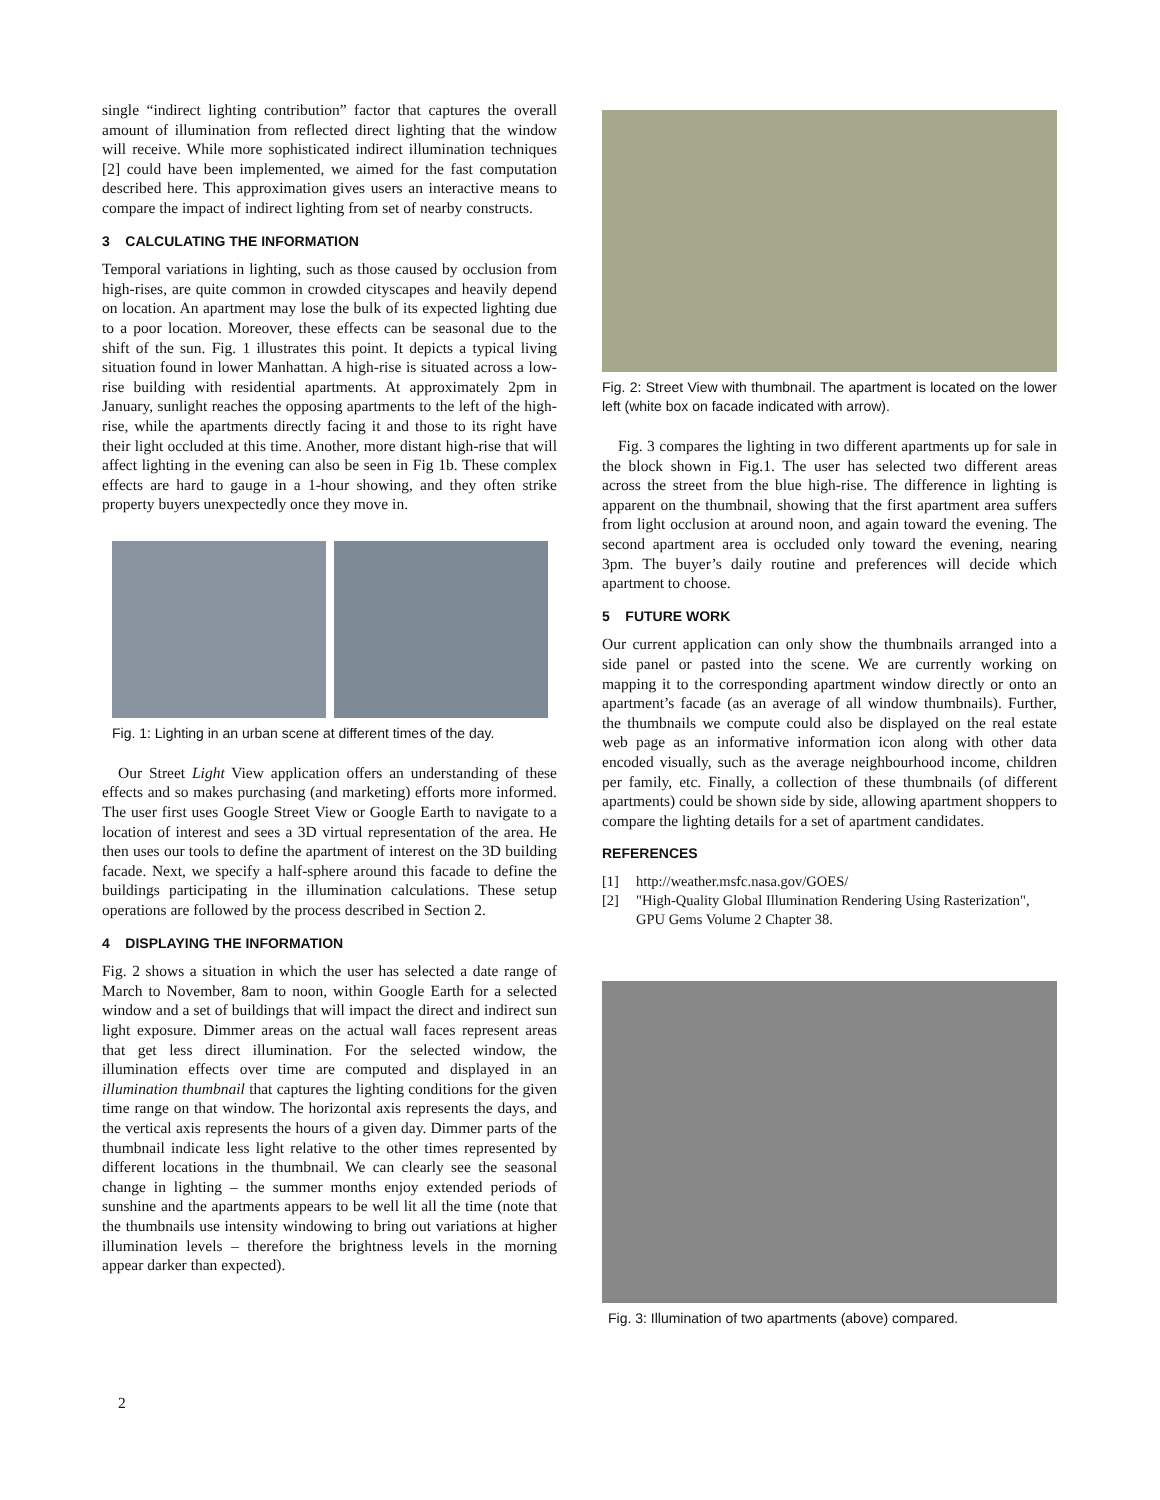single “indirect lighting contribution” factor that captures the overall amount of illumination from reflected direct lighting that the window will receive. While more sophisticated indirect illumination techniques [2] could have been implemented, we aimed for the fast computation described here. This approximation gives users an interactive means to compare the impact of indirect lighting from set of nearby constructs.
3 CALCULATING THE INFORMATION
Temporal variations in lighting, such as those caused by occlusion from high-rises, are quite common in crowded cityscapes and heavily depend on location. An apartment may lose the bulk of its expected lighting due to a poor location. Moreover, these effects can be seasonal due to the shift of the sun. Fig. 1 illustrates this point. It depicts a typical living situation found in lower Manhattan. A high-rise is situated across a low-rise building with residential apartments. At approximately 2pm in January, sunlight reaches the opposing apartments to the left of the high-rise, while the apartments directly facing it and those to its right have their light occluded at this time. Another, more distant high-rise that will affect lighting in the evening can also be seen in Fig 1b. These complex effects are hard to gauge in a 1-hour showing, and they often strike property buyers unexpectedly once they move in.
Fig. 1: Lighting in an urban scene at different times of the day.
Our Street Light View application offers an understanding of these effects and so makes purchasing (and marketing) efforts more informed. The user first uses Google Street View or Google Earth to navigate to a location of interest and sees a 3D virtual representation of the area. He then uses our tools to define the apartment of interest on the 3D building facade. Next, we specify a half-sphere around this facade to define the buildings participating in the illumination calculations. These setup operations are followed by the process described in Section 2.
4 DISPLAYING THE INFORMATION
Fig. 2 shows a situation in which the user has selected a date range of March to November, 8am to noon, within Google Earth for a selected window and a set of buildings that will impact the direct and indirect sun light exposure. Dimmer areas on the actual wall faces represent areas that get less direct illumination. For the selected window, the illumination effects over time are computed and displayed in an illumination thumbnail that captures the lighting conditions for the given time range on that window. The horizontal axis represents the days, and the vertical axis represents the hours of a given day. Dimmer parts of the thumbnail indicate less light relative to the other times represented by different locations in the thumbnail. We can clearly see the seasonal change in lighting – the summer months enjoy extended periods of sunshine and the apartments appears to be well lit all the time (note that the thumbnails use intensity windowing to bring out variations at higher illumination levels – therefore the brightness levels in the morning appear darker than expected).
Fig. 2: Street View with thumbnail. The apartment is located on the lower left (white box on facade indicated with arrow).
Fig. 3 compares the lighting in two different apartments up for sale in the block shown in Fig.1. The user has selected two different areas across the street from the blue high-rise. The difference in lighting is apparent on the thumbnail, showing that the first apartment area suffers from light occlusion at around noon, and again toward the evening. The second apartment area is occluded only toward the evening, nearing 3pm. The buyer’s daily routine and preferences will decide which apartment to choose.
5 FUTURE WORK
Our current application can only show the thumbnails arranged into a side panel or pasted into the scene. We are currently working on mapping it to the corresponding apartment window directly or onto an apartment’s facade (as an average of all window thumbnails). Further, the thumbnails we compute could also be displayed on the real estate web page as an informative information icon along with other data encoded visually, such as the average neighbourhood income, children per family, etc. Finally, a collection of these thumbnails (of different apartments) could be shown side by side, allowing apartment shoppers to compare the lighting details for a set of apartment candidates.
REFERENCES
[1] http://weather.msfc.nasa.gov/GOES/
[2] "High-Quality Global Illumination Rendering Using Rasterization", GPU Gems Volume 2 Chapter 38.
Fig. 3: Illumination of two apartments (above) compared.
2